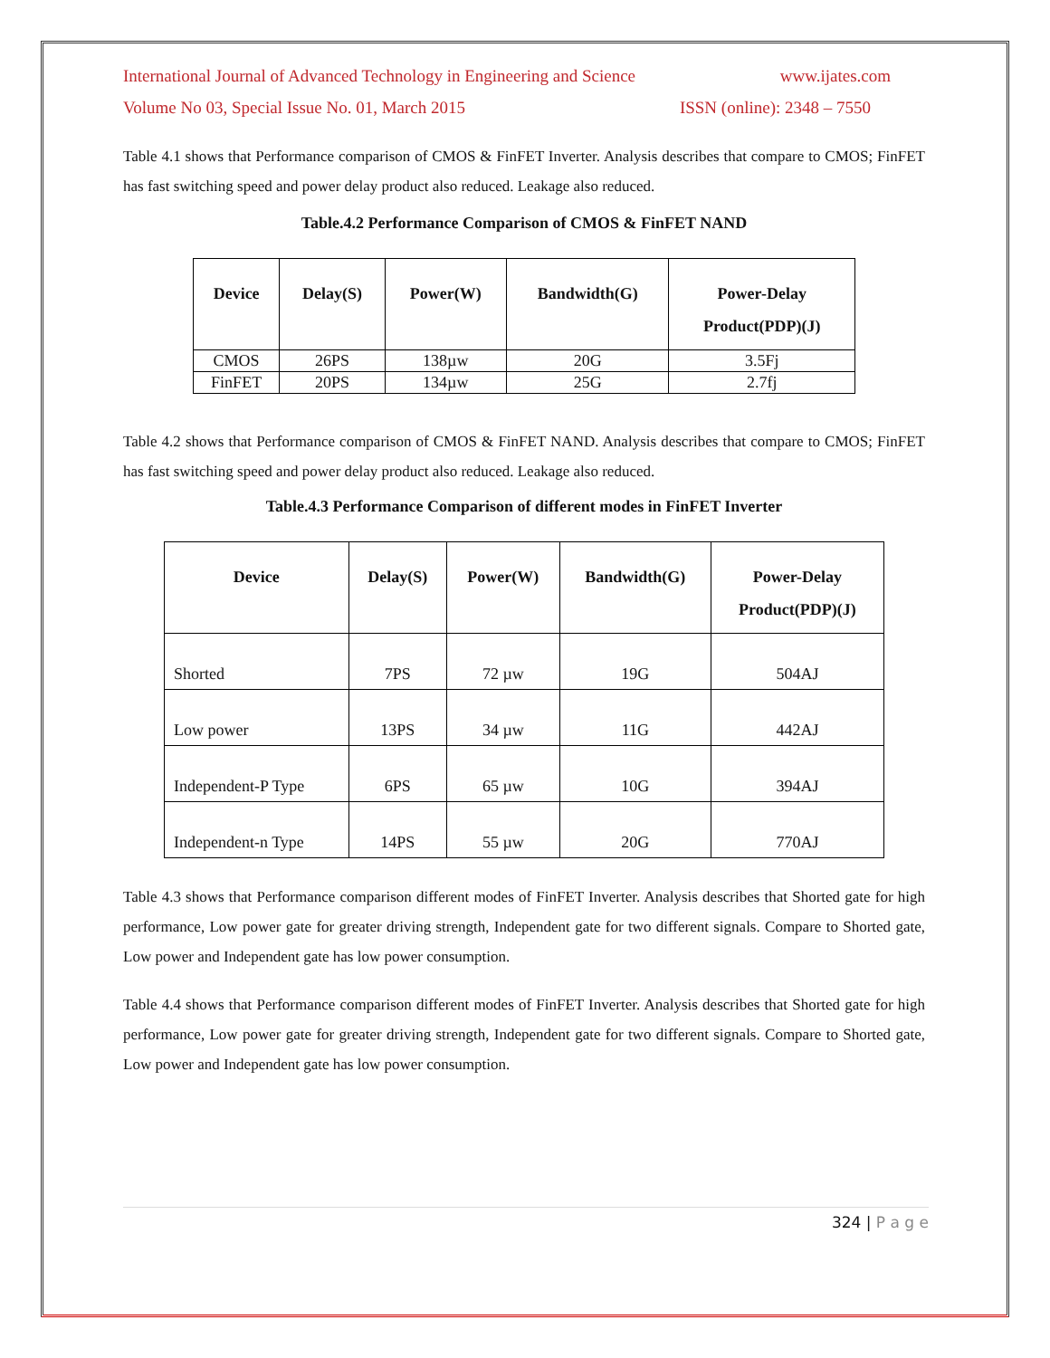International Journal of Advanced Technology in Engineering and Science www.ijates.com
Volume No 03, Special Issue No. 01, March 2015 ISSN (online): 2348 – 7550
Table 4.1 shows that Performance comparison of CMOS & FinFET Inverter. Analysis describes that compare to CMOS; FinFET has fast switching speed and power delay product also reduced. Leakage also reduced.
Table.4.2 Performance Comparison of CMOS & FinFET NAND
| Device | Delay(S) | Power(W) | Bandwidth(G) | Power-Delay Product(PDP)(J) |
| --- | --- | --- | --- | --- |
| CMOS | 26PS | 138µw | 20G | 3.5Fj |
| FinFET | 20PS | 134µw | 25G | 2.7fj |
Table 4.2 shows that Performance comparison of CMOS & FinFET NAND. Analysis describes that compare to CMOS; FinFET has fast switching speed and power delay product also reduced. Leakage also reduced.
Table.4.3 Performance Comparison of different modes in FinFET Inverter
| Device | Delay(S) | Power(W) | Bandwidth(G) | Power-Delay Product(PDP)(J) |
| --- | --- | --- | --- | --- |
| Shorted | 7PS | 72 µw | 19G | 504AJ |
| Low power | 13PS | 34 µw | 11G | 442AJ |
| Independent-P Type | 6PS | 65 µw | 10G | 394AJ |
| Independent-n Type | 14PS | 55 µw | 20G | 770AJ |
Table 4.3 shows that Performance comparison different modes of FinFET Inverter. Analysis describes that Shorted gate for high performance, Low power gate for greater driving strength, Independent gate for two different signals. Compare to Shorted gate, Low power and Independent gate has low power consumption.
Table 4.4 shows that Performance comparison different modes of FinFET Inverter. Analysis describes that Shorted gate for high performance, Low power gate for greater driving strength, Independent gate for two different signals. Compare to Shorted gate, Low power and Independent gate has low power consumption.
324 | P a g e